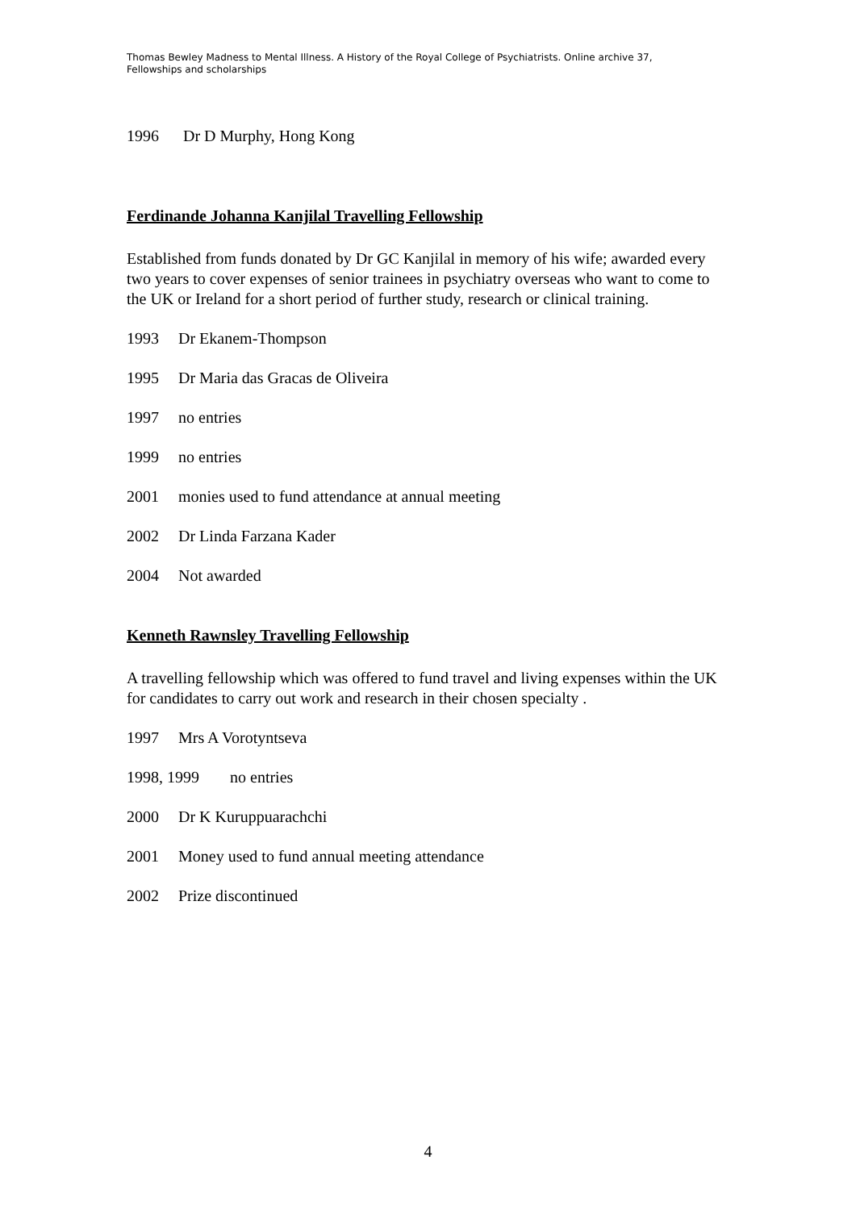Thomas Bewley Madness to Mental Illness. A History of the Royal College of Psychiatrists. Online archive 37, Fellowships and scholarships
1996 Dr D Murphy, Hong Kong
Ferdinande Johanna Kanjilal Travelling Fellowship
Established from funds donated by Dr GC Kanjilal in memory of his wife; awarded every two years to cover expenses of senior trainees in psychiatry overseas who want to come to the UK or Ireland for a short period of further study, research or clinical training.
1993 Dr Ekanem-Thompson
1995 Dr Maria das Gracas de Oliveira
1997 no entries
1999 no entries
2001 monies used to fund attendance at annual meeting
2002 Dr Linda Farzana Kader
2004 Not awarded
Kenneth Rawnsley Travelling Fellowship
A travelling fellowship which was offered to fund travel and living expenses within the UK for candidates to carry out work and research in their chosen specialty .
1997 Mrs A Vorotyntseva
1998, 1999 no entries
2000 Dr K Kuruppuarachchi
2001 Money used to fund annual meeting attendance
2002 Prize discontinued
4